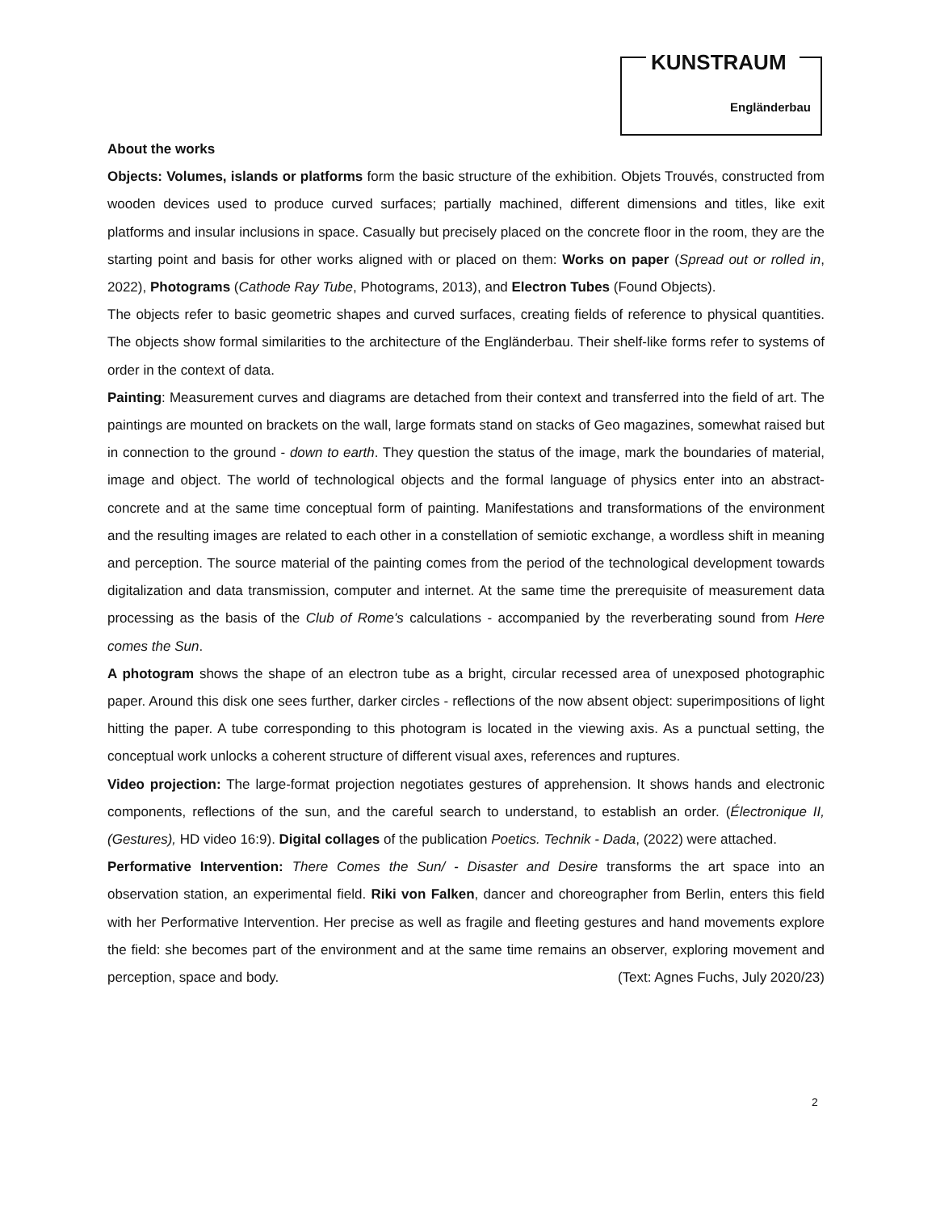KUNSTRAUM
Engländerbau
About the works
Objects: Volumes, islands or platforms form the basic structure of the exhibition. Objets Trouvés, constructed from wooden devices used to produce curved surfaces; partially machined, different dimensions and titles, like exit platforms and insular inclusions in space. Casually but precisely placed on the concrete floor in the room, they are the starting point and basis for other works aligned with or placed on them: Works on paper (Spread out or rolled in, 2022), Photograms (Cathode Ray Tube, Photograms, 2013), and Electron Tubes (Found Objects).
The objects refer to basic geometric shapes and curved surfaces, creating fields of reference to physical quantities. The objects show formal similarities to the architecture of the Engländerbau. Their shelf-like forms refer to systems of order in the context of data.
Painting: Measurement curves and diagrams are detached from their context and transferred into the field of art. The paintings are mounted on brackets on the wall, large formats stand on stacks of Geo magazines, somewhat raised but in connection to the ground - down to earth. They question the status of the image, mark the boundaries of material, image and object. The world of technological objects and the formal language of physics enter into an abstract-concrete and at the same time conceptual form of painting. Manifestations and transformations of the environment and the resulting images are related to each other in a constellation of semiotic exchange, a wordless shift in meaning and perception. The source material of the painting comes from the period of the technological development towards digitalization and data transmission, computer and internet. At the same time the prerequisite of measurement data processing as the basis of the Club of Rome's calculations - accompanied by the reverberating sound from Here comes the Sun.
A photogram shows the shape of an electron tube as a bright, circular recessed area of unexposed photographic paper. Around this disk one sees further, darker circles - reflections of the now absent object: superimpositions of light hitting the paper. A tube corresponding to this photogram is located in the viewing axis. As a punctual setting, the conceptual work unlocks a coherent structure of different visual axes, references and ruptures.
Video projection: The large-format projection negotiates gestures of apprehension. It shows hands and electronic components, reflections of the sun, and the careful search to understand, to establish an order. (Électronique II, (Gestures), HD video 16:9). Digital collages of the publication Poetics. Technik - Dada, (2022) were attached.
Performative Intervention: There Comes the Sun/ - Disaster and Desire transforms the art space into an observation station, an experimental field. Riki von Falken, dancer and choreographer from Berlin, enters this field with her Performative Intervention. Her precise as well as fragile and fleeting gestures and hand movements explore the field: she becomes part of the environment and at the same time remains an observer, exploring movement and perception, space and body. (Text: Agnes Fuchs, July 2020/23)
2